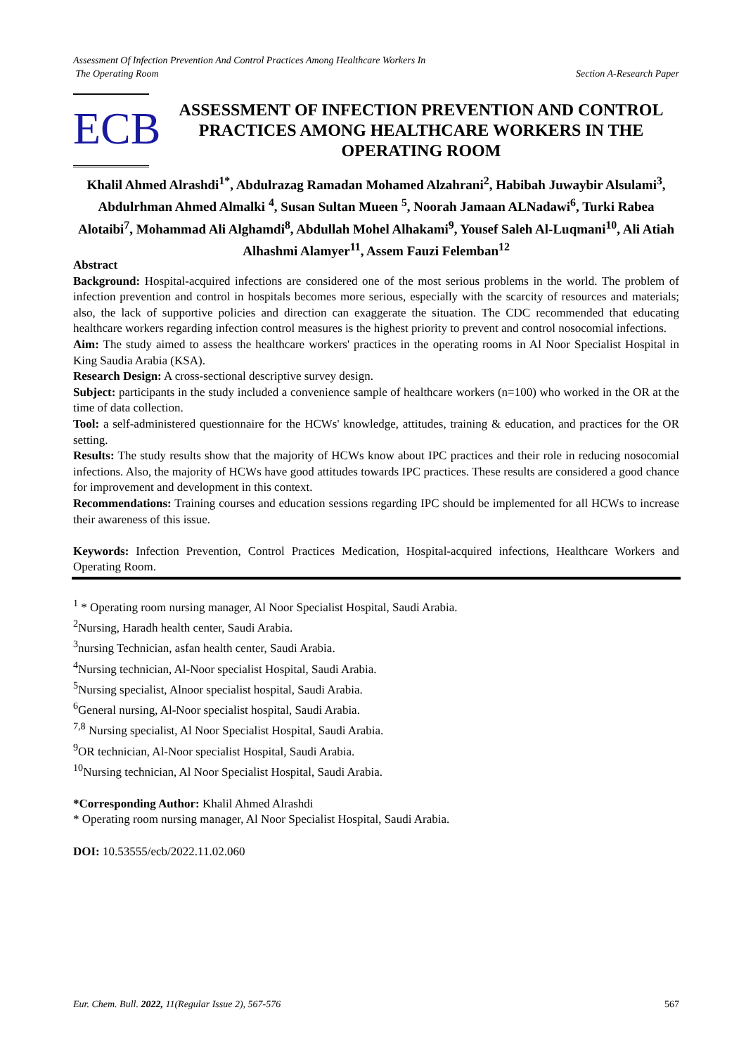Assessment Of Infection Prevention And Control Practices Among Healthcare Workers In
The Operating Room Section A-Research Paper
ECB
ASSESSMENT OF INFECTION PREVENTION AND CONTROL PRACTICES AMONG HEALTHCARE WORKERS IN THE OPERATING ROOM
Khalil Ahmed Alrashdi<sup>1*</sup>, Abdulrazag Ramadan Mohamed Alzahrani<sup>2</sup>, Habibah Juwaybir Alsulami<sup>3</sup>, Abdulrhman Ahmed Almalki <sup>4</sup>, Susan Sultan Mueen <sup>5</sup>, Noorah Jamaan ALNadawi<sup>6</sup>, Turki Rabea Alotaibi<sup>7</sup>, Mohammad Ali Alghamdi<sup>8</sup>, Abdullah Mohel Alhakami<sup>9</sup>, Yousef Saleh Al-Luqmani<sup>10</sup>, Ali Atiah Alhashmi Alamyer<sup>11</sup>, Assem Fauzi Felemban<sup>12</sup>
Abstract
Background: Hospital-acquired infections are considered one of the most serious problems in the world. The problem of infection prevention and control in hospitals becomes more serious, especially with the scarcity of resources and materials; also, the lack of supportive policies and direction can exaggerate the situation. The CDC recommended that educating healthcare workers regarding infection control measures is the highest priority to prevent and control nosocomial infections.
Aim: The study aimed to assess the healthcare workers' practices in the operating rooms in Al Noor Specialist Hospital in King Saudia Arabia (KSA).
Research Design: A cross-sectional descriptive survey design.
Subject: participants in the study included a convenience sample of healthcare workers (n=100) who worked in the OR at the time of data collection.
Tool: a self-administered questionnaire for the HCWs' knowledge, attitudes, training & education, and practices for the OR setting.
Results: The study results show that the majority of HCWs know about IPC practices and their role in reducing nosocomial infections. Also, the majority of HCWs have good attitudes towards IPC practices. These results are considered a good chance for improvement and development in this context.
Recommendations: Training courses and education sessions regarding IPC should be implemented for all HCWs to increase their awareness of this issue.
Keywords: Infection Prevention, Control Practices Medication, Hospital-acquired infections, Healthcare Workers and Operating Room.
<sup>1</sup> * Operating room nursing manager, Al Noor Specialist Hospital, Saudi Arabia.
<sup>2</sup> Nursing, Haradh health center, Saudi Arabia.
<sup>3</sup> nursing Technician, asfan health center, Saudi Arabia.
<sup>4</sup> Nursing technician, Al-Noor specialist Hospital, Saudi Arabia.
<sup>5</sup> Nursing specialist, Alnoor specialist hospital, Saudi Arabia.
<sup>6</sup> General nursing, Al-Noor specialist hospital, Saudi Arabia.
<sup>7,8</sup> Nursing specialist, Al Noor Specialist Hospital, Saudi Arabia.
<sup>9</sup>OR technician, Al-Noor specialist Hospital, Saudi Arabia.
<sup>10</sup> Nursing technician, Al Noor Specialist Hospital, Saudi Arabia.
*Corresponding Author: Khalil Ahmed Alrashdi
* Operating room nursing manager, Al Noor Specialist Hospital, Saudi Arabia.
DOI: 10.53555/ecb/2022.11.02.060
Eur. Chem. Bull. 2022, 11(Regular Issue 2), 567-576 567